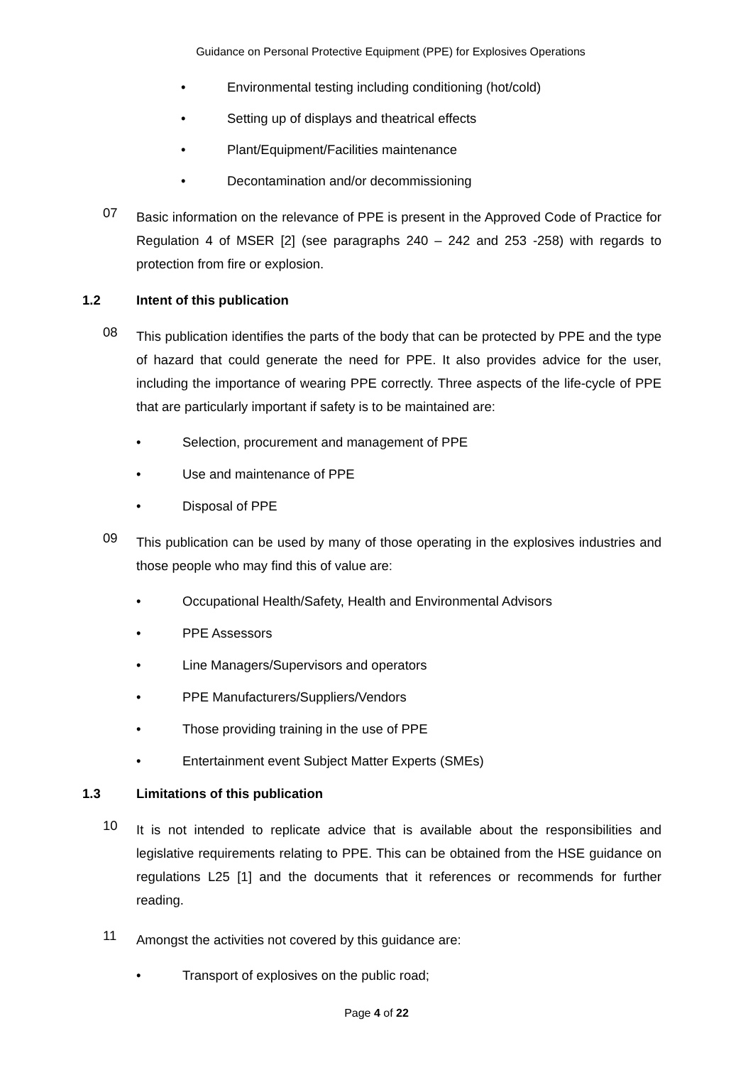Guidance on Personal Protective Equipment (PPE) for Explosives Operations
• Environmental testing including conditioning (hot/cold)
• Setting up of displays and theatrical effects
• Plant/Equipment/Facilities maintenance
• Decontamination and/or decommissioning
07 Basic information on the relevance of PPE is present in the Approved Code of Practice for Regulation 4 of MSER [2] (see paragraphs 240 – 242 and 253 -258) with regards to protection from fire or explosion.
1.2 Intent of this publication
08 This publication identifies the parts of the body that can be protected by PPE and the type of hazard that could generate the need for PPE. It also provides advice for the user, including the importance of wearing PPE correctly. Three aspects of the life-cycle of PPE that are particularly important if safety is to be maintained are:
• Selection, procurement and management of PPE
• Use and maintenance of PPE
• Disposal of PPE
09 This publication can be used by many of those operating in the explosives industries and those people who may find this of value are:
• Occupational Health/Safety, Health and Environmental Advisors
• PPE Assessors
• Line Managers/Supervisors and operators
• PPE Manufacturers/Suppliers/Vendors
• Those providing training in the use of PPE
• Entertainment event Subject Matter Experts (SMEs)
1.3 Limitations of this publication
10 It is not intended to replicate advice that is available about the responsibilities and legislative requirements relating to PPE. This can be obtained from the HSE guidance on regulations L25 [1] and the documents that it references or recommends for further reading.
11 Amongst the activities not covered by this guidance are:
• Transport of explosives on the public road;
Page 4 of 22